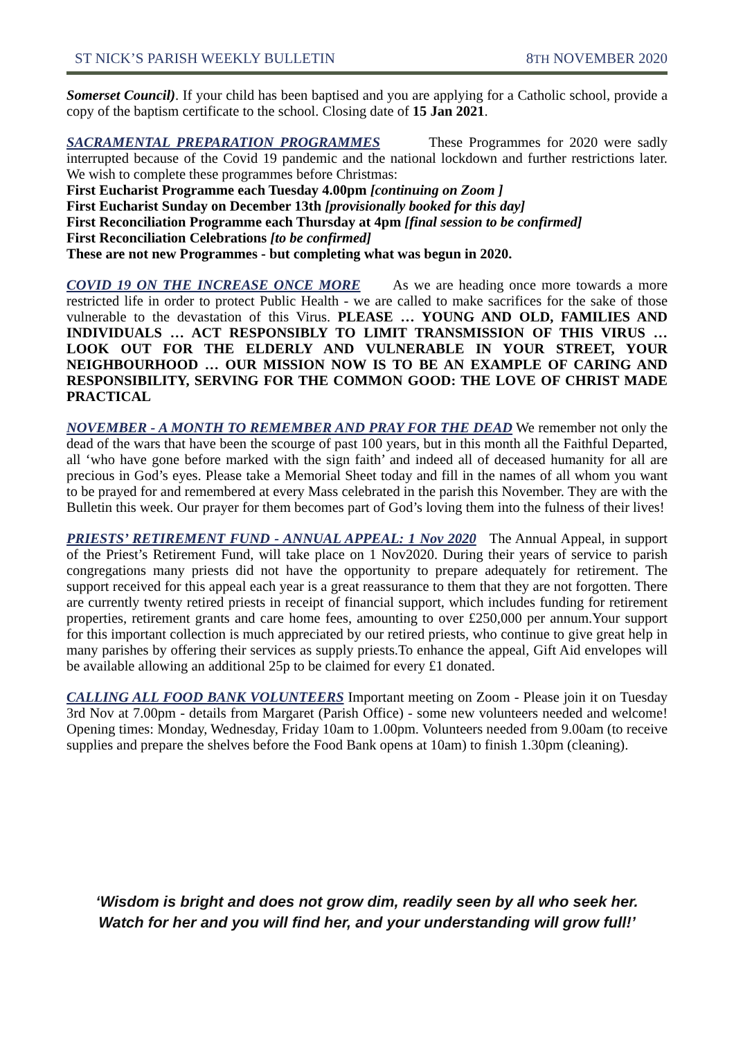ST NICK’S PARISH WEEKLY BULLETIN 8TH NOVEMBER 2020
Somerset Council). If your child has been baptised and you are applying for a Catholic school, provide a copy of the baptism certificate to the school. Closing date of 15 Jan 2021.
SACRAMENTAL PREPARATION PROGRAMMES These Programmes for 2020 were sadly interrupted because of the Covid 19 pandemic and the national lockdown and further restrictions later. We wish to complete these programmes before Christmas:
First Eucharist Programme each Tuesday 4.00pm [continuing on Zoom ]
First Eucharist Sunday on December 13th [provisionally booked for this day]
First Reconciliation Programme each Thursday at 4pm [final session to be confirmed]
First Reconciliation Celebrations [to be confirmed]
These are not new Programmes - but completing what was begun in 2020.
COVID 19 ON THE INCREASE ONCE MORE As we are heading once more towards a more restricted life in order to protect Public Health - we are called to make sacrifices for the sake of those vulnerable to the devastation of this Virus. PLEASE … YOUNG AND OLD, FAMILIES AND INDIVIDUALS … ACT RESPONSIBLY TO LIMIT TRANSMISSION OF THIS VIRUS … LOOK OUT FOR THE ELDERLY AND VULNERABLE IN YOUR STREET, YOUR NEIGHBOURHOOD … OUR MISSION NOW IS TO BE AN EXAMPLE OF CARING AND RESPONSIBILITY, SERVING FOR THE COMMON GOOD: THE LOVE OF CHRIST MADE PRACTICAL
NOVEMBER - A MONTH TO REMEMBER AND PRAY FOR THE DEAD We remember not only the dead of the wars that have been the scourge of past 100 years, but in this month all the Faithful Departed, all ‘who have gone before marked with the sign faith’ and indeed all of deceased humanity for all are precious in God’s eyes. Please take a Memorial Sheet today and fill in the names of all whom you want to be prayed for and remembered at every Mass celebrated in the parish this November. They are with the Bulletin this week. Our prayer for them becomes part of God’s loving them into the fulness of their lives!
PRIESTS’ RETIREMENT FUND - ANNUAL APPEAL: 1 Nov 2020 The Annual Appeal, in support of the Priest’s Retirement Fund, will take place on 1 Nov2020. During their years of service to parish congregations many priests did not have the opportunity to prepare adequately for retirement. The support received for this appeal each year is a great reassurance to them that they are not forgotten. There are currently twenty retired priests in receipt of financial support, which includes funding for retirement properties, retirement grants and care home fees, amounting to over £250,000 per annum.Your support for this important collection is much appreciated by our retired priests, who continue to give great help in many parishes by offering their services as supply priests.To enhance the appeal, Gift Aid envelopes will be available allowing an additional 25p to be claimed for every £1 donated.
CALLING ALL FOOD BANK VOLUNTEERS Important meeting on Zoom - Please join it on Tuesday 3rd Nov at 7.00pm - details from Margaret (Parish Office) - some new volunteers needed and welcome! Opening times: Monday, Wednesday, Friday 10am to 1.00pm. Volunteers needed from 9.00am (to receive supplies and prepare the shelves before the Food Bank opens at 10am) to finish 1.30pm (cleaning).
‘Wisdom is bright and does not grow dim, readily seen by all who seek her.
Watch for her and you will find her, and your understanding will grow full!’